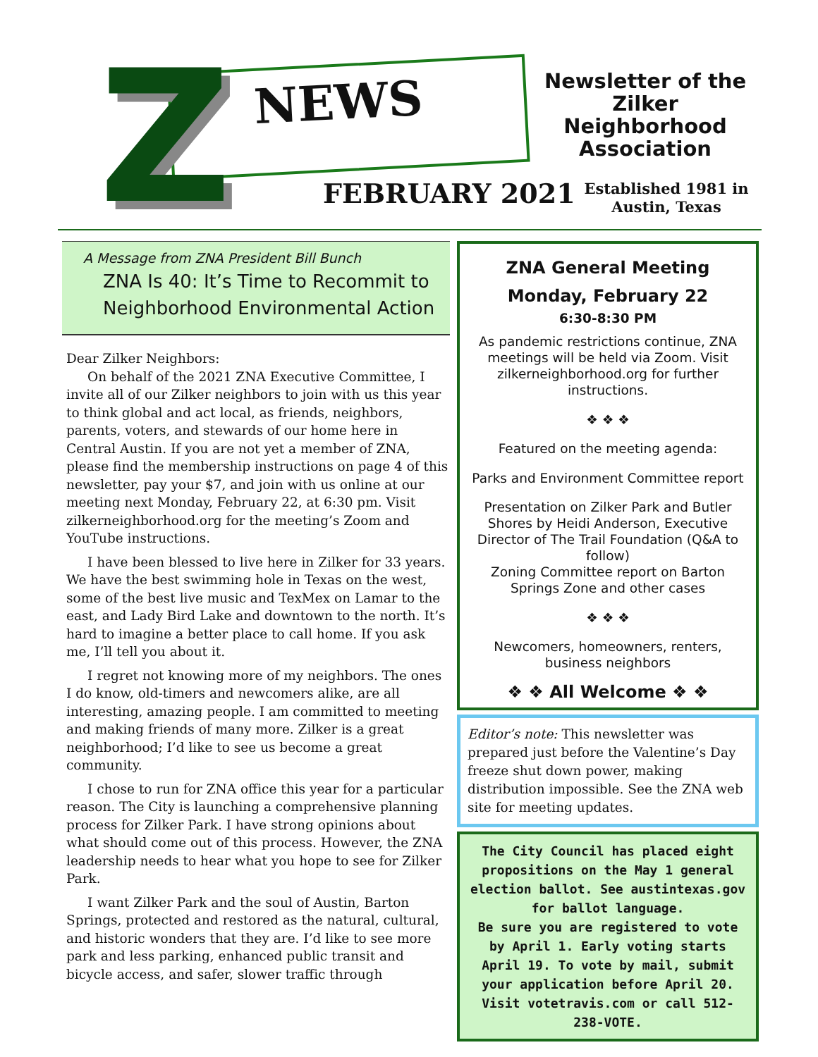Z NEWS
Newsletter of the Zilker Neighborhood Association
FEBRUARY 2021
Established 1981 in Austin, Texas
A Message from ZNA President Bill Bunch
ZNA Is 40: It’s Time to Recommit to Neighborhood Environmental Action
Dear Zilker Neighbors:
On behalf of the 2021 ZNA Executive Committee, I invite all of our Zilker neighbors to join with us this year to think global and act local, as friends, neighbors, parents, voters, and stewards of our home here in Central Austin. If you are not yet a member of ZNA, please find the membership instructions on page 4 of this newsletter, pay your $7, and join with us online at our meeting next Monday, February 22, at 6:30 pm. Visit zilkerneighborhood.org for the meeting’s Zoom and YouTube instructions.
I have been blessed to live here in Zilker for 33 years. We have the best swimming hole in Texas on the west, some of the best live music and TexMex on Lamar to the east, and Lady Bird Lake and downtown to the north. It’s hard to imagine a better place to call home. If you ask me, I’ll tell you about it.
I regret not knowing more of my neighbors. The ones I do know, old-timers and newcomers alike, are all interesting, amazing people. I am committed to meeting and making friends of many more. Zilker is a great neighborhood; I’d like to see us become a great community.
I chose to run for ZNA office this year for a particular reason. The City is launching a comprehensive planning process for Zilker Park. I have strong opinions about what should come out of this process. However, the ZNA leadership needs to hear what you hope to see for Zilker Park.
I want Zilker Park and the soul of Austin, Barton Springs, protected and restored as the natural, cultural, and historic wonders that they are. I’d like to see more park and less parking, enhanced public transit and bicycle access, and safer, slower traffic through
ZNA General Meeting
Monday, February 22
6:30-8:30 PM
As pandemic restrictions continue, ZNA meetings will be held via Zoom. Visit zilkerneighborhood.org for further instructions.
❖ ❖ ❖
Featured on the meeting agenda:
Parks and Environment Committee report
Presentation on Zilker Park and Butler Shores by Heidi Anderson, Executive Director of The Trail Foundation (Q&A to follow)
Zoning Committee report on Barton Springs Zone and other cases
❖ ❖ ❖
Newcomers, homeowners, renters, business neighbors
❖ ❖ All Welcome ❖ ❖
Editor’s note: This newsletter was prepared just before the Valentine’s Day freeze shut down power, making distribution impossible. See the ZNA web site for meeting updates.
The City Council has placed eight propositions on the May 1 general election ballot. See austintexas.gov for ballot language.
Be sure you are registered to vote by April 1. Early voting starts April 19. To vote by mail, submit your application before April 20.
Visit votetravis.com or call 512-238-VOTE.